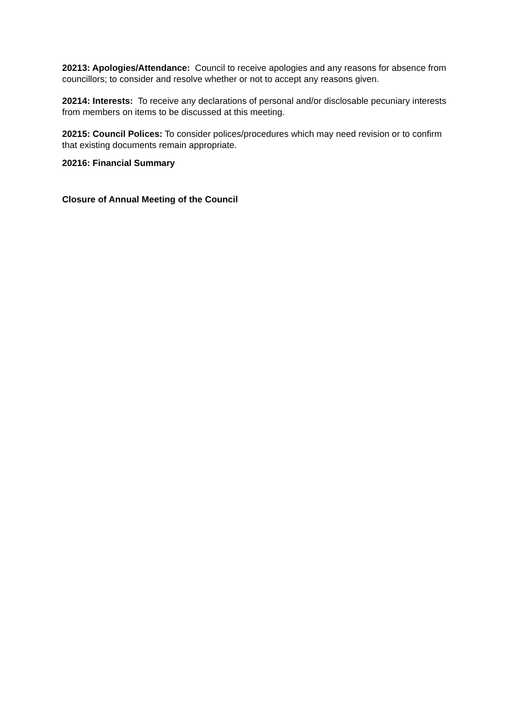20213: Apologies/Attendance: Council to receive apologies and any reasons for absence from councillors; to consider and resolve whether or not to accept any reasons given.
20214: Interests: To receive any declarations of personal and/or disclosable pecuniary interests from members on items to be discussed at this meeting.
20215: Council Polices: To consider polices/procedures which may need revision or to confirm that existing documents remain appropriate.
20216: Financial Summary
Closure of Annual Meeting of the Council